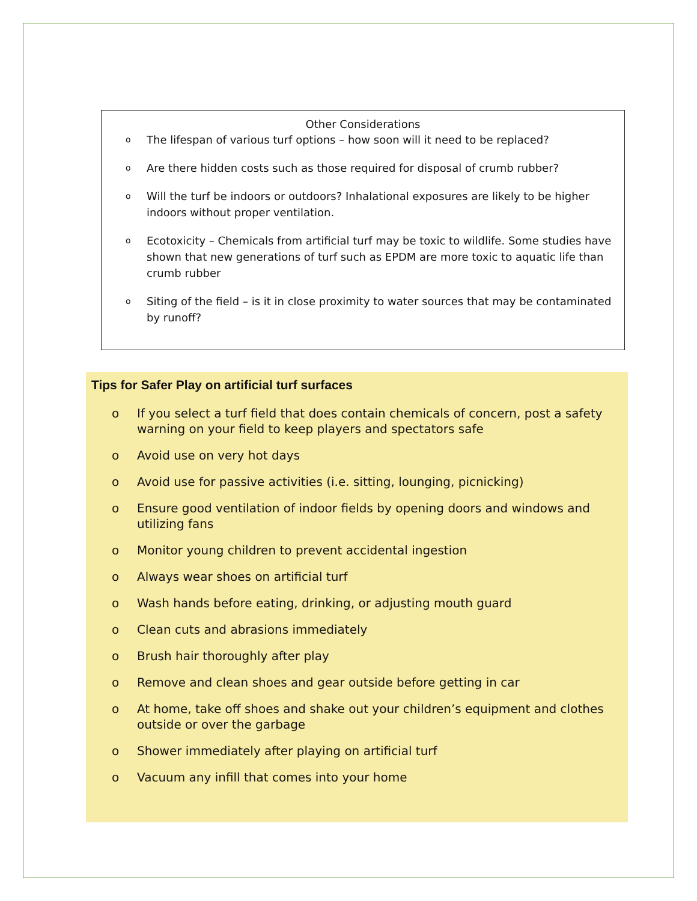Other Considerations
o The lifespan of various turf options – how soon will it need to be replaced?
o Are there hidden costs such as those required for disposal of crumb rubber?
o Will the turf be indoors or outdoors? Inhalational exposures are likely to be higher indoors without proper ventilation.
o Ecotoxicity – Chemicals from artificial turf may be toxic to wildlife. Some studies have shown that new generations of turf such as EPDM are more toxic to aquatic life than crumb rubber
o Siting of the field – is it in close proximity to water sources that may be contaminated by runoff?
Tips for Safer Play on artificial turf surfaces
o If you select a turf field that does contain chemicals of concern, post a safety warning on your field to keep players and spectators safe
o Avoid use on very hot days
o Avoid use for passive activities (i.e. sitting, lounging, picnicking)
o Ensure good ventilation of indoor fields by opening doors and windows and utilizing fans
o Monitor young children to prevent accidental ingestion
o Always wear shoes on artificial turf
o Wash hands before eating, drinking, or adjusting mouth guard
o Clean cuts and abrasions immediately
o Brush hair thoroughly after play
o Remove and clean shoes and gear outside before getting in car
o At home, take off shoes and shake out your children’s equipment and clothes outside or over the garbage
o Shower immediately after playing on artificial turf
o Vacuum any infill that comes into your home